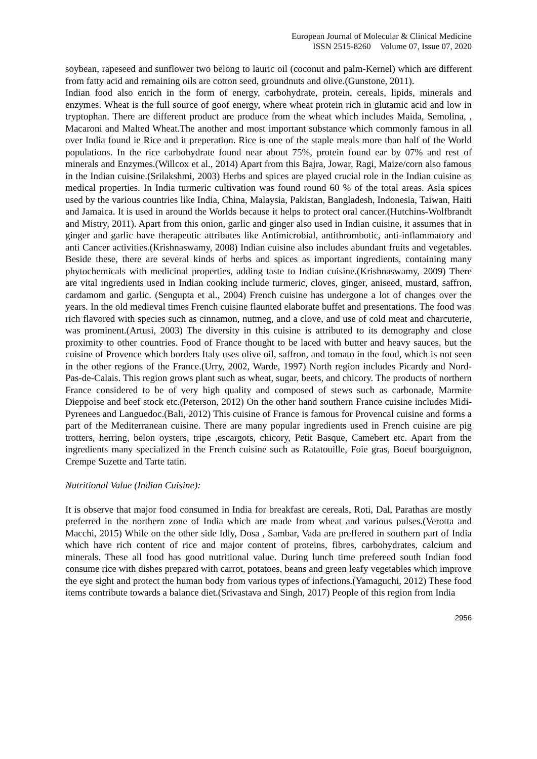European Journal of Molecular & Clinical Medicine
ISSN 2515-8260 Volume 07, Issue 07, 2020
soybean, rapeseed and sunflower two belong to lauric oil (coconut and palm-Kernel) which are different from fatty acid and remaining oils are cotton seed, groundnuts and olive.(Gunstone, 2011).
Indian food also enrich in the form of energy, carbohydrate, protein, cereals, lipids, minerals and enzymes. Wheat is the full source of goof energy, where wheat protein rich in glutamic acid and low in tryptophan. There are different product are produce from the wheat which includes Maida, Semolina, , Macaroni and Malted Wheat.The another and most important substance which commonly famous in all over India found ie Rice and it preperation. Rice is one of the staple meals more than half of the World populations. In the rice carbohydrate found near about 75%, protein found ear by 07% and rest of minerals and Enzymes.(Willcox et al., 2014) Apart from this Bajra, Jowar, Ragi, Maize/corn also famous in the Indian cuisine.(Srilakshmi, 2003) Herbs and spices are played crucial role in the Indian cuisine as medical properties. In India turmeric cultivation was found round 60 % of the total areas. Asia spices used by the various countries like India, China, Malaysia, Pakistan, Bangladesh, Indonesia, Taiwan, Haiti and Jamaica. It is used in around the Worlds because it helps to protect oral cancer.(Hutchins-Wolfbrandt and Mistry, 2011). Apart from this onion, garlic and ginger also used in Indian cuisine, it assumes that in ginger and garlic have therapeutic attributes like Antimicrobial, antithrombotic, anti-inflammatory and anti Cancer activities.(Krishnaswamy, 2008) Indian cuisine also includes abundant fruits and vegetables. Beside these, there are several kinds of herbs and spices as important ingredients, containing many phytochemicals with medicinal properties, adding taste to Indian cuisine.(Krishnaswamy, 2009) There are vital ingredients used in Indian cooking include turmeric, cloves, ginger, aniseed, mustard, saffron, cardamom and garlic. (Sengupta et al., 2004) French cuisine has undergone a lot of changes over the years. In the old medieval times French cuisine flaunted elaborate buffet and presentations. The food was rich flavored with species such as cinnamon, nutmeg, and a clove, and use of cold meat and charcuterie, was prominent.(Artusi, 2003) The diversity in this cuisine is attributed to its demography and close proximity to other countries. Food of France thought to be laced with butter and heavy sauces, but the cuisine of Provence which borders Italy uses olive oil, saffron, and tomato in the food, which is not seen in the other regions of the France.(Urry, 2002, Warde, 1997) North region includes Picardy and Nord-Pas-de-Calais. This region grows plant such as wheat, sugar, beets, and chicory. The products of northern France considered to be of very high quality and composed of stews such as carbonade, Marmite Dieppoise and beef stock etc.(Peterson, 2012) On the other hand southern France cuisine includes Midi-Pyrenees and Languedoc.(Bali, 2012) This cuisine of France is famous for Provencal cuisine and forms a part of the Mediterranean cuisine. There are many popular ingredients used in French cuisine are pig trotters, herring, belon oysters, tripe ,escargots, chicory, Petit Basque, Camebert etc. Apart from the ingredients many specialized in the French cuisine such as Ratatouille, Foie gras, Boeuf bourguignon, Crempe Suzette and Tarte tatin.
Nutritional Value (Indian Cuisine):
It is observe that major food consumed in India for breakfast are cereals, Roti, Dal, Parathas are mostly preferred in the northern zone of India which are made from wheat and various pulses.(Verotta and Macchi, 2015) While on the other side Idly, Dosa , Sambar, Vada are preffered in southern part of India which have rich content of rice and major content of proteins, fibres, carbohydrates, calcium and minerals. These all food has good nutritional value. During lunch time prefereed south Indian food consume rice with dishes prepared with carrot, potatoes, beans and green leafy vegetables which improve the eye sight and protect the human body from various types of infections.(Yamaguchi, 2012) These food items contribute towards a balance diet.(Srivastava and Singh, 2017) People of this region from India
2956